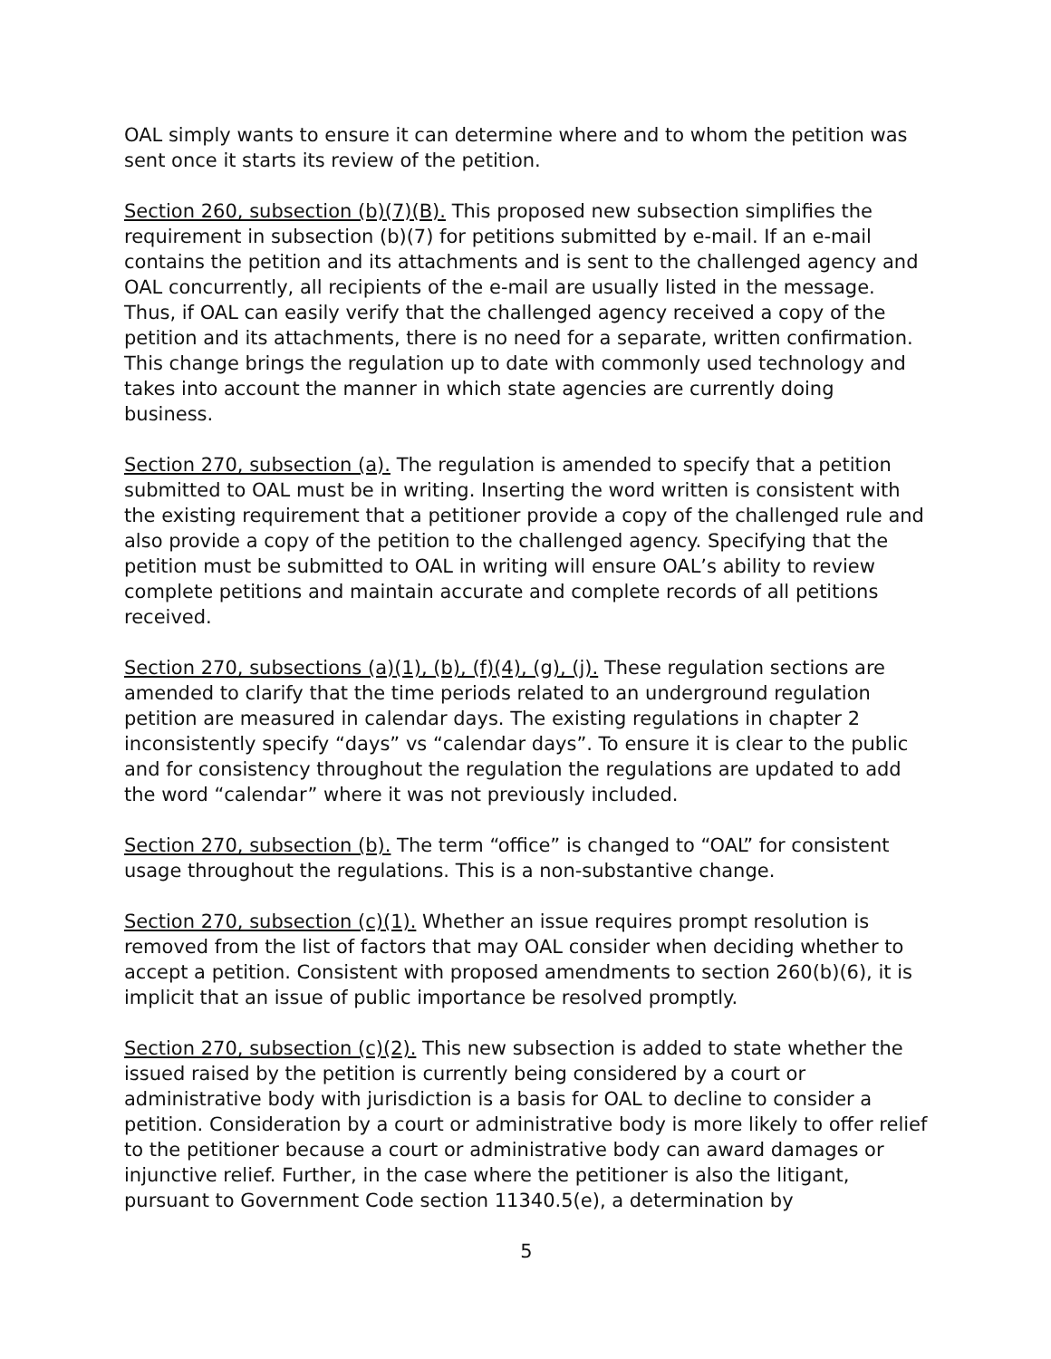OAL simply wants to ensure it can determine where and to whom the petition was sent once it starts its review of the petition.
Section 260, subsection (b)(7)(B). This proposed new subsection simplifies the requirement in subsection (b)(7) for petitions submitted by e-mail. If an e-mail contains the petition and its attachments and is sent to the challenged agency and OAL concurrently, all recipients of the e-mail are usually listed in the message. Thus, if OAL can easily verify that the challenged agency received a copy of the petition and its attachments, there is no need for a separate, written confirmation. This change brings the regulation up to date with commonly used technology and takes into account the manner in which state agencies are currently doing business.
Section 270, subsection (a). The regulation is amended to specify that a petition submitted to OAL must be in writing. Inserting the word written is consistent with the existing requirement that a petitioner provide a copy of the challenged rule and also provide a copy of the petition to the challenged agency. Specifying that the petition must be submitted to OAL in writing will ensure OAL’s ability to review complete petitions and maintain accurate and complete records of all petitions received.
Section 270, subsections (a)(1), (b), (f)(4), (g), (j). These regulation sections are amended to clarify that the time periods related to an underground regulation petition are measured in calendar days. The existing regulations in chapter 2 inconsistently specify “days” vs “calendar days”. To ensure it is clear to the public and for consistency throughout the regulation the regulations are updated to add the word “calendar” where it was not previously included.
Section 270, subsection (b). The term “office” is changed to “OAL” for consistent usage throughout the regulations. This is a non-substantive change.
Section 270, subsection (c)(1). Whether an issue requires prompt resolution is removed from the list of factors that may OAL consider when deciding whether to accept a petition. Consistent with proposed amendments to section 260(b)(6), it is implicit that an issue of public importance be resolved promptly.
Section 270, subsection (c)(2). This new subsection is added to state whether the issued raised by the petition is currently being considered by a court or administrative body with jurisdiction is a basis for OAL to decline to consider a petition. Consideration by a court or administrative body is more likely to offer relief to the petitioner because a court or administrative body can award damages or injunctive relief. Further, in the case where the petitioner is also the litigant, pursuant to Government Code section 11340.5(e), a determination by
5